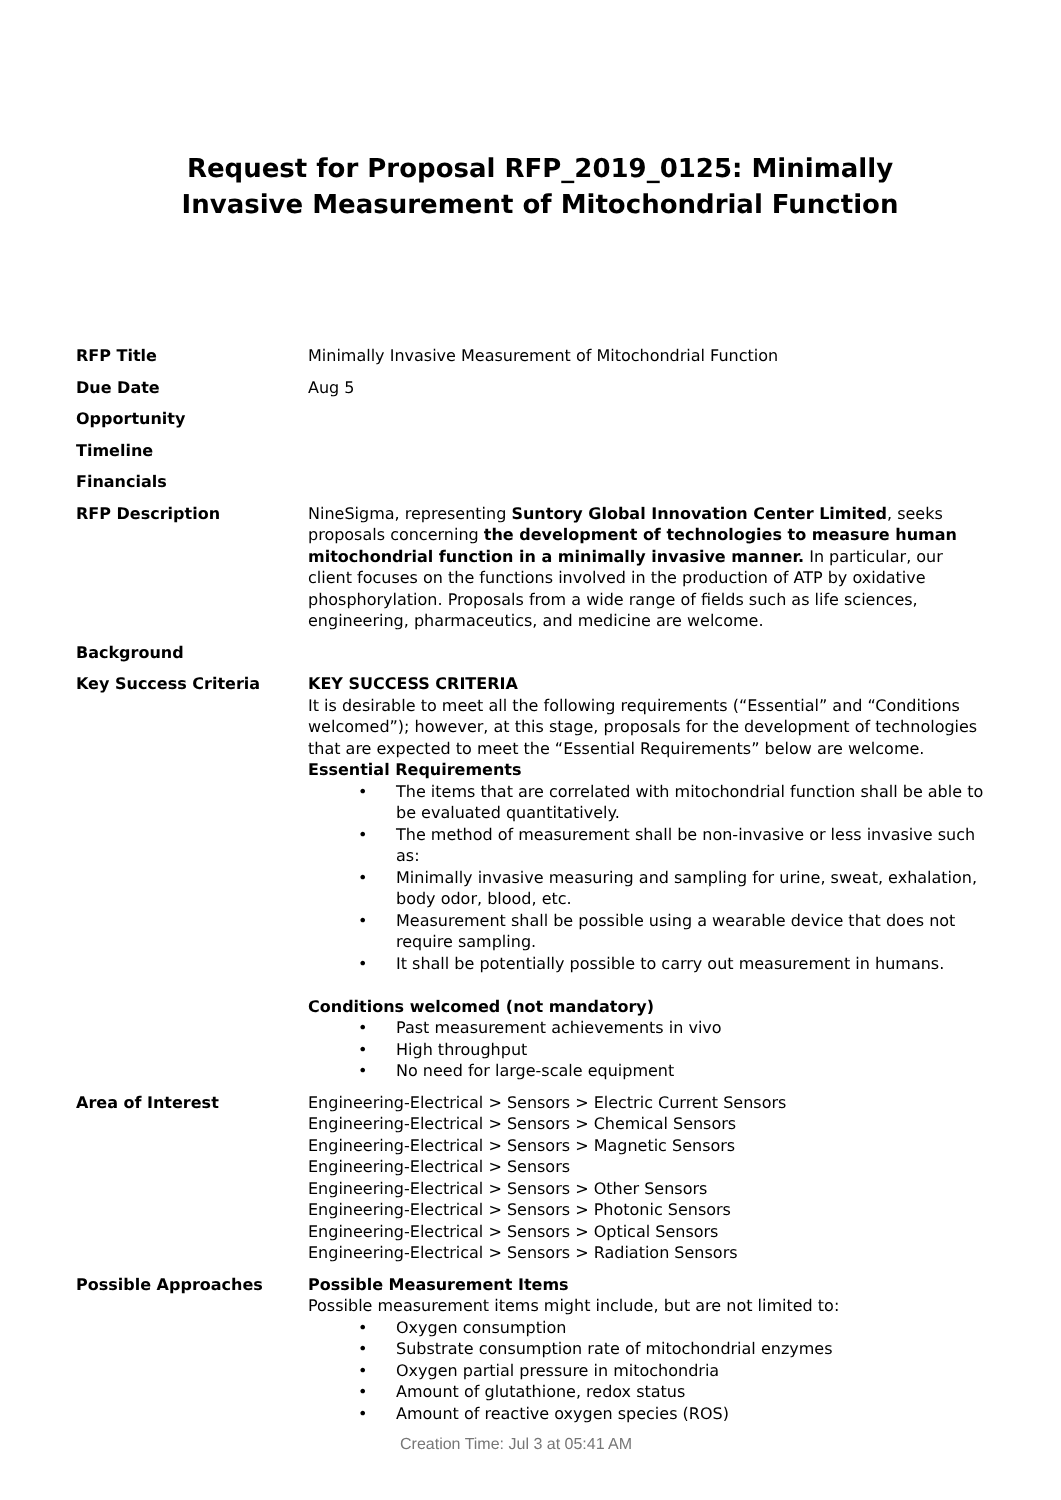Request for Proposal RFP_2019_0125: Minimally Invasive Measurement of Mitochondrial Function
| RFP Title | Minimally Invasive Measurement of Mitochondrial Function |
| Due Date | Aug 5 |
| Opportunity | |
| Timeline | |
| Financials | |
| RFP Description | NineSigma, representing Suntory Global Innovation Center Limited , seeks proposals concerning the development of technologies to measure human mitochondrial function in a minimally invasive manner. In particular, our client focuses on the functions involved in the production of ATP by oxidative phosphorylation. Proposals from a wide range of fields such as life sciences, engineering, pharmaceutics, and medicine are welcome. |
| Background | |
| Key Success Criteria | KEY SUCCESS CRITERIA It is desirable to meet all the following requirements (“Essential” and “Conditions welcomed”); however, at this stage, proposals for the development of technologies that are expected to meet the “Essential Requirements” below are welcome. Essential Requirements • The items that are correlated with mitochondrial function shall be able to be evaluated quantitatively. • The method of measurement shall be non-invasive or less invasive such as: • Minimally invasive measuring and sampling for urine, sweat, exhalation, body odor, blood, etc. • Measurement shall be possible using a wearable device that does not require sampling. • It shall be potentially possible to carry out measurement in humans. Conditions welcomed (not mandatory) • Past measurement achievements in vivo • High throughput • No need for large-scale equipment |
| Area of Interest | Engineering-Electrical > Sensors > Electric Current Sensors Engineering-Electrical > Sensors > Chemical Sensors Engineering-Electrical > Sensors > Magnetic Sensors Engineering-Electrical > Sensors Engineering-Electrical > Sensors > Other Sensors Engineering-Electrical > Sensors > Photonic Sensors Engineering-Electrical > Sensors > Optical Sensors Engineering-Electrical > Sensors > Radiation Sensors |
| Possible Approaches | Possible Measurement Items Possible measurement items might include, but are not limited to: • Oxygen consumption • Substrate consumption rate of mitochondrial enzymes • Oxygen partial pressure in mitochondria • Amount of glutathione, redox status • Amount of reactive oxygen species (ROS) |
Creation Time: Jul 3 at 05:41 AM